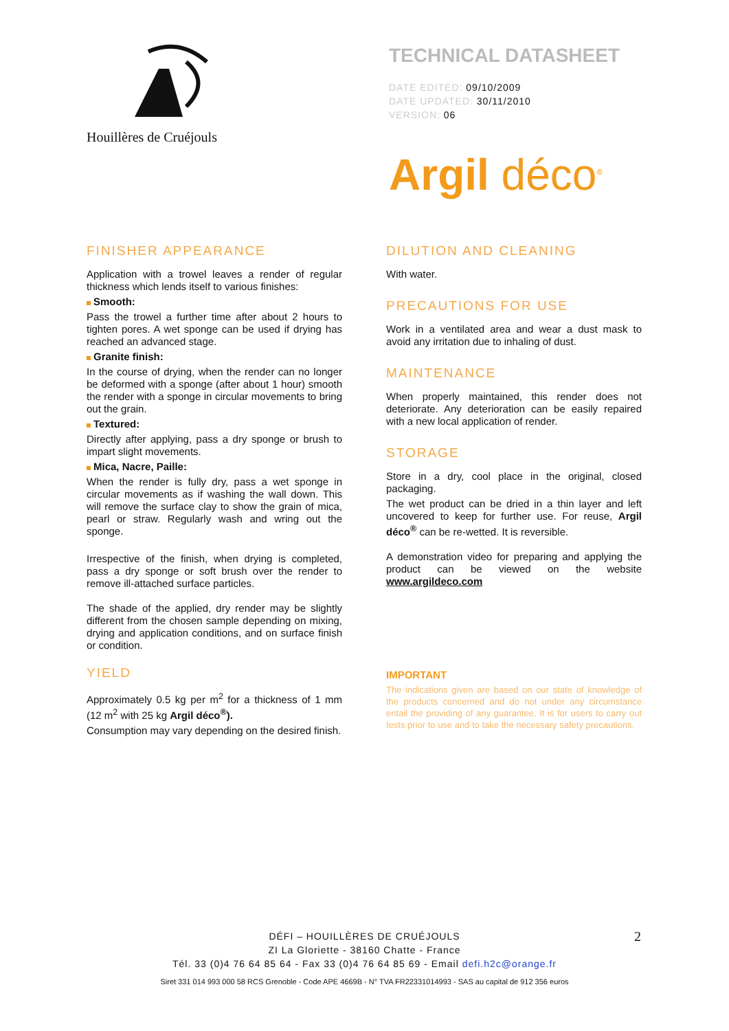Houillères de Cruéjouls
TECHNICAL DATASHEET
DATE EDITED: 09/10/2009
DATE UPDATED: 30/11/2010
VERSION: 06
Argil déco<sup>®</sup>
FINISHER APPEARANCE
Application with a trowel leaves a render of regular thickness which lends itself to various finishes:
Smooth:
Pass the trowel a further time after about 2 hours to tighten pores. A wet sponge can be used if drying has reached an advanced stage.
Granite finish:
In the course of drying, when the render can no longer be deformed with a sponge (after about 1 hour) smooth the render with a sponge in circular movements to bring out the grain.
Textured:
Directly after applying, pass a dry sponge or brush to impart slight movements.
Mica, Nacre, Paille:
When the render is fully dry, pass a wet sponge in circular movements as if washing the wall down. This will remove the surface clay to show the grain of mica, pearl or straw. Regularly wash and wring out the sponge.
Irrespective of the finish, when drying is completed, pass a dry sponge or soft brush over the render to remove ill-attached surface particles.
The shade of the applied, dry render may be slightly different from the chosen sample depending on mixing, drying and application conditions, and on surface finish or condition.
YIELD
Approximately 0.5 kg per m<sup>2</sup> for a thickness of 1 mm (12 m<sup>2</sup> with 25 kg Argil déco<sup>®</sup>).
Consumption may vary depending on the desired finish.
DILUTION AND CLEANING
With water.
PRECAUTIONS FOR USE
Work in a ventilated area and wear a dust mask to avoid any irritation due to inhaling of dust.
MAINTENANCE
When properly maintained, this render does not deteriorate. Any deterioration can be easily repaired with a new local application of render.
STORAGE
Store in a dry, cool place in the original, closed packaging.
The wet product can be dried in a thin layer and left uncovered to keep for further use. For reuse, Argil déco<sup>®</sup> can be re-wetted. It is reversible.
A demonstration video for preparing and applying the product can be viewed on the website www.argildeco.com
IMPORTANT
The indications given are based on our state of knowledge of the products concerned and do not under any circumstance entail the providing of any guarantee. It is for users to carry out tests prior to use and to take the necessary safety precautions.
2 DÉFI – HOUILLÈRES DE CRUÉJOULS
ZI La Gloriette - 38160 Chatte - France
Tél. 33 (0)4 76 64 85 64 - Fax 33 (0)4 76 64 85 69 - Email defi.h2c@orange.fr
Siret 331 014 993 000 58 RCS Grenoble - Code APE 4669B - N° TVA FR22331014993 - SAS au capital de 912 356 euros